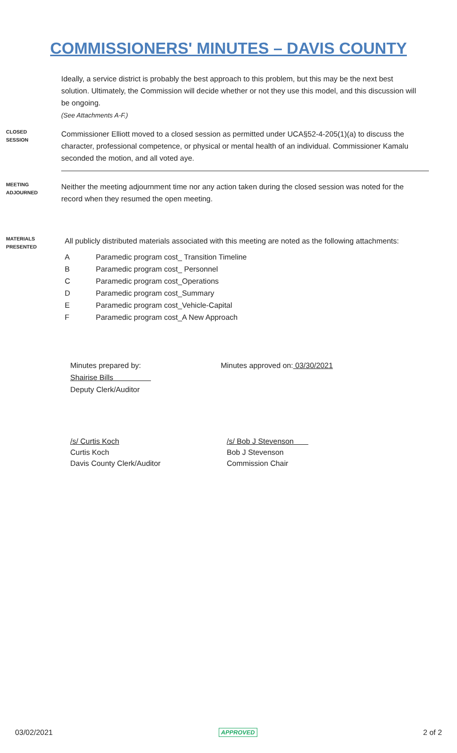COMMISSIONERS' MINUTES – DAVIS COUNTY
Ideally, a service district is probably the best approach to this problem, but this may be the next best solution. Ultimately, the Commission will decide whether or not they use this model, and this discussion will be ongoing.
(See Attachments A-F.)
CLOSED SESSION
Commissioner Elliott moved to a closed session as permitted under UCA§52-4-205(1)(a) to discuss the character, professional competence, or physical or mental health of an individual. Commissioner Kamalu seconded the motion, and all voted aye.
MEETING ADJOURNED
Neither the meeting adjournment time nor any action taken during the closed session was noted for the record when they resumed the open meeting.
MATERIALS PRESENTED
All publicly distributed materials associated with this meeting are noted as the following attachments:
A Paramedic program cost_ Transition Timeline
B Paramedic program cost_ Personnel
C Paramedic program cost_Operations
D Paramedic program cost_Summary
E Paramedic program cost_Vehicle-Capital
F Paramedic program cost_A New Approach
Minutes prepared by:
Shairise Bills
Deputy Clerk/Auditor
Minutes approved on: 03/30/2021
/s/ Curtis Koch
Curtis Koch
Davis County Clerk/Auditor
/s/ Bob J Stevenson
Bob J Stevenson
Commission Chair
03/02/2021 APPROVED 2 of 2